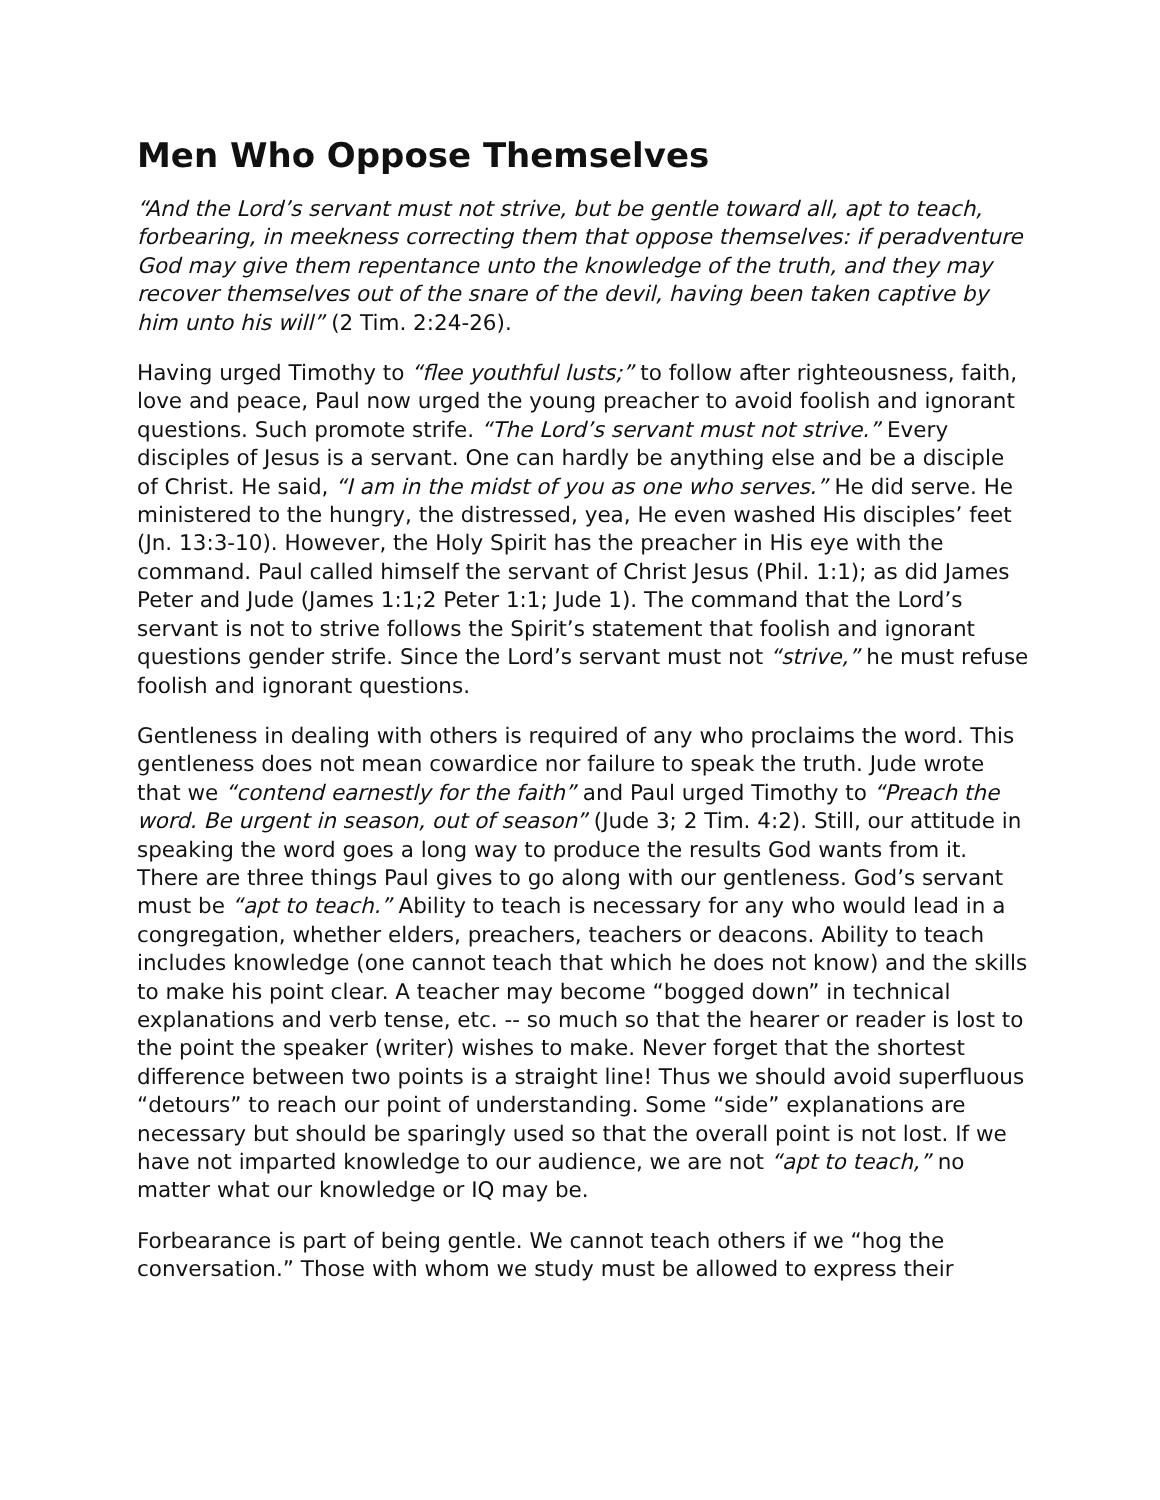Men Who Oppose Themselves
“And the Lord’s servant must not strive, but be gentle toward all, apt to teach, forbearing, in meekness correcting them that oppose themselves: if peradventure God may give them repentance unto the knowledge of the truth, and they may recover themselves out of the snare of the devil, having been taken captive by him unto his will” (2 Tim. 2:24-26).
Having urged Timothy to “flee youthful lusts;” to follow after righteousness, faith, love and peace, Paul now urged the young preacher to avoid foolish and ignorant questions. Such promote strife. “The Lord’s servant must not strive.” Every disciples of Jesus is a servant. One can hardly be anything else and be a disciple of Christ. He said, “I am in the midst of you as one who serves.” He did serve. He ministered to the hungry, the distressed, yea, He even washed His disciples’ feet (Jn. 13:3-10). However, the Holy Spirit has the preacher in His eye with the command. Paul called himself the servant of Christ Jesus (Phil. 1:1); as did James Peter and Jude (James 1:1;2 Peter 1:1; Jude 1). The command that the Lord’s servant is not to strive follows the Spirit’s statement that foolish and ignorant questions gender strife. Since the Lord’s servant must not “strive,” he must refuse foolish and ignorant questions.
Gentleness in dealing with others is required of any who proclaims the word. This gentleness does not mean cowardice nor failure to speak the truth. Jude wrote that we “contend earnestly for the faith” and Paul urged Timothy to “Preach the word. Be urgent in season, out of season” (Jude 3; 2 Tim. 4:2). Still, our attitude in speaking the word goes a long way to produce the results God wants from it. There are three things Paul gives to go along with our gentleness. God’s servant must be “apt to teach.” Ability to teach is necessary for any who would lead in a congregation, whether elders, preachers, teachers or deacons. Ability to teach includes knowledge (one cannot teach that which he does not know) and the skills to make his point clear. A teacher may become “bogged down” in technical explanations and verb tense, etc. -- so much so that the hearer or reader is lost to the point the speaker (writer) wishes to make. Never forget that the shortest difference between two points is a straight line! Thus we should avoid superfluous “detours” to reach our point of understanding. Some “side” explanations are necessary but should be sparingly used so that the overall point is not lost. If we have not imparted knowledge to our audience, we are not “apt to teach,” no matter what our knowledge or IQ may be.
Forbearance is part of being gentle. We cannot teach others if we “hog the conversation.” Those with whom we study must be allowed to express their